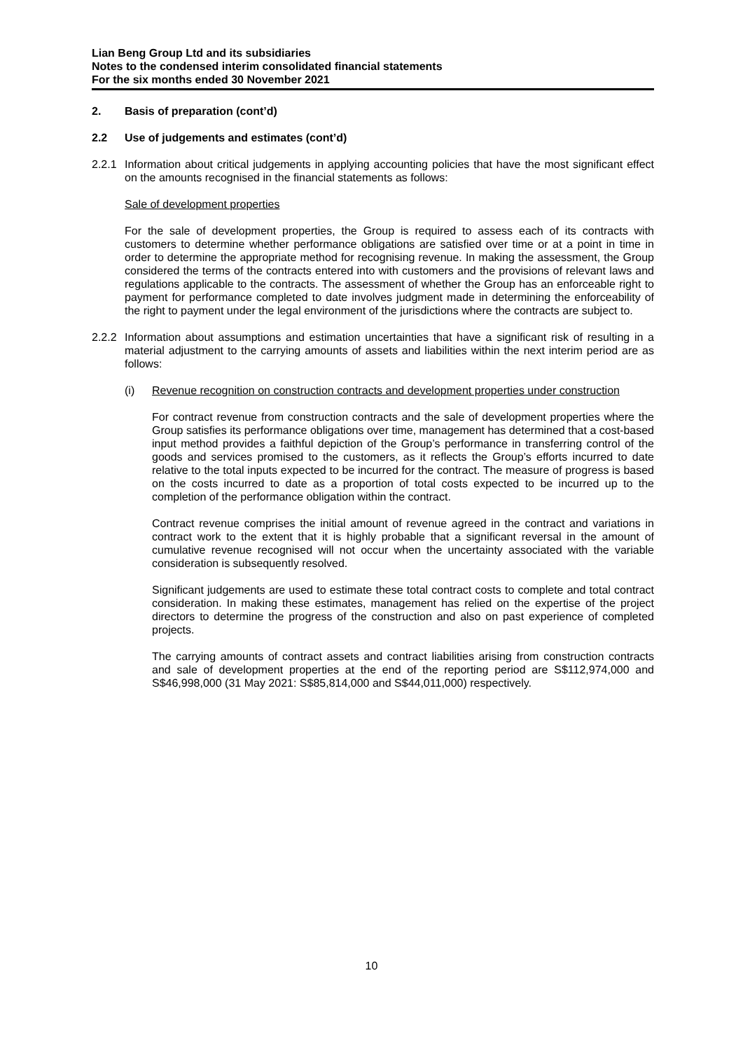Lian Beng Group Ltd and its subsidiaries
Notes to the condensed interim consolidated financial statements
For the six months ended 30 November 2021
2. Basis of preparation (cont’d)
2.2 Use of judgements and estimates (cont’d)
2.2.1
Information about critical judgements in applying accounting policies that have the most significant effect on the amounts recognised in the financial statements as follows:
Sale of development properties
For the sale of development properties, the Group is required to assess each of its contracts with customers to determine whether performance obligations are satisfied over time or at a point in time in order to determine the appropriate method for recognising revenue. In making the assessment, the Group considered the terms of the contracts entered into with customers and the provisions of relevant laws and regulations applicable to the contracts. The assessment of whether the Group has an enforceable right to payment for performance completed to date involves judgment made in determining the enforceability of the right to payment under the legal environment of the jurisdictions where the contracts are subject to.
2.2.2
Information about assumptions and estimation uncertainties that have a significant risk of resulting in a material adjustment to the carrying amounts of assets and liabilities within the next interim period are as follows:
(i) Revenue recognition on construction contracts and development properties under construction
For contract revenue from construction contracts and the sale of development properties where the Group satisfies its performance obligations over time, management has determined that a cost-based input method provides a faithful depiction of the Group’s performance in transferring control of the goods and services promised to the customers, as it reflects the Group’s efforts incurred to date relative to the total inputs expected to be incurred for the contract. The measure of progress is based on the costs incurred to date as a proportion of total costs expected to be incurred up to the completion of the performance obligation within the contract.
Contract revenue comprises the initial amount of revenue agreed in the contract and variations in contract work to the extent that it is highly probable that a significant reversal in the amount of cumulative revenue recognised will not occur when the uncertainty associated with the variable consideration is subsequently resolved.
Significant judgements are used to estimate these total contract costs to complete and total contract consideration. In making these estimates, management has relied on the expertise of the project directors to determine the progress of the construction and also on past experience of completed projects.
The carrying amounts of contract assets and contract liabilities arising from construction contracts and sale of development properties at the end of the reporting period are S$112,974,000 and S$46,998,000 (31 May 2021: S$85,814,000 and S$44,011,000) respectively.
10